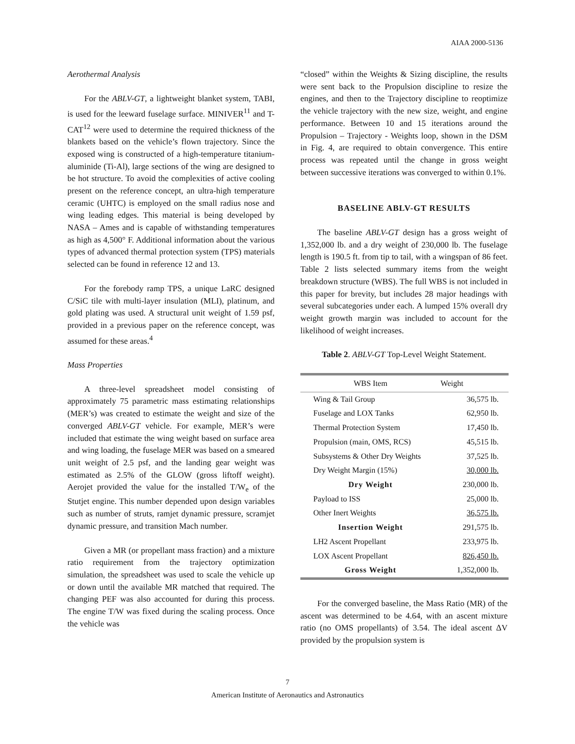AIAA 2000-5136
Aerothermal Analysis
For the ABLV-GT, a lightweight blanket system, TABI, is used for the leeward fuselage surface. MINIVER<sup>11</sup> and T-CAT<sup>12</sup> were used to determine the required thickness of the blankets based on the vehicle’s flown trajectory. Since the exposed wing is constructed of a high-temperature titanium-aluminide (Ti-Al), large sections of the wing are designed to be hot structure. To avoid the complexities of active cooling present on the reference concept, an ultra-high temperature ceramic (UHTC) is employed on the small radius nose and wing leading edges. This material is being developed by NASA – Ames and is capable of withstanding temperatures as high as 4,500° F. Additional information about the various types of advanced thermal protection system (TPS) materials selected can be found in reference 12 and 13.
For the forebody ramp TPS, a unique LaRC designed C/SiC tile with multi-layer insulation (MLI), platinum, and gold plating was used. A structural unit weight of 1.59 psf, provided in a previous paper on the reference concept, was assumed for these areas.<sup>4</sup>
Mass Properties
A three-level spreadsheet model consisting of approximately 75 parametric mass estimating relationships (MER’s) was created to estimate the weight and size of the converged ABLV-GT vehicle. For example, MER’s were included that estimate the wing weight based on surface area and wing loading, the fuselage MER was based on a smeared unit weight of 2.5 psf, and the landing gear weight was estimated as 2.5% of the GLOW (gross liftoff weight). Aerojet provided the value for the installed T/W<sub>e</sub> of the Stutjet engine. This number depended upon design variables such as number of struts, ramjet dynamic pressure, scramjet dynamic pressure, and transition Mach number.
Given a MR (or propellant mass fraction) and a mixture ratio requirement from the trajectory optimization simulation, the spreadsheet was used to scale the vehicle up or down until the available MR matched that required. The changing PEF was also accounted for during this process. The engine T/W was fixed during the scaling process. Once the vehicle was
“closed” within the Weights & Sizing discipline, the results were sent back to the Propulsion discipline to resize the engines, and then to the Trajectory discipline to reoptimize the vehicle trajectory with the new size, weight, and engine performance. Between 10 and 15 iterations around the Propulsion – Trajectory - Weights loop, shown in the DSM in Fig. 4, are required to obtain convergence. This entire process was repeated until the change in gross weight between successive iterations was converged to within 0.1%.
BASELINE ABLV-GT RESULTS
The baseline ABLV-GT design has a gross weight of 1,352,000 lb. and a dry weight of 230,000 lb. The fuselage length is 190.5 ft. from tip to tail, with a wingspan of 86 feet. Table 2 lists selected summary items from the weight breakdown structure (WBS). The full WBS is not included in this paper for brevity, but includes 28 major headings with several subcategories under each. A lumped 15% overall dry weight growth margin was included to account for the likelihood of weight increases.
Table 2. ABLV-GT Top-Level Weight Statement.
| WBS Item | Weight |
| --- | --- |
| Wing & Tail Group | 36,575 lb. |
| Fuselage and LOX Tanks | 62,950 lb. |
| Thermal Protection System | 17,450 lb. |
| Propulsion (main, OMS, RCS) | 45,515 lb. |
| Subsystems & Other Dry Weights | 37,525 lb. |
| Dry Weight Margin (15%) | 30,000 lb. |
| Dry Weight | 230,000 lb. |
| Payload to ISS | 25,000 lb. |
| Other Inert Weights | 36,575 lb. |
| Insertion Weight | 291,575 lb. |
| LH2 Ascent Propellant | 233,975 lb. |
| LOX Ascent Propellant | 826,450 lb. |
| Gross Weight | 1,352,000 lb. |
For the converged baseline, the Mass Ratio (MR) of the ascent was determined to be 4.64, with an ascent mixture ratio (no OMS propellants) of 3.54. The ideal ascent ΔV provided by the propulsion system is
7
American Institute of Aeronautics and Astronautics